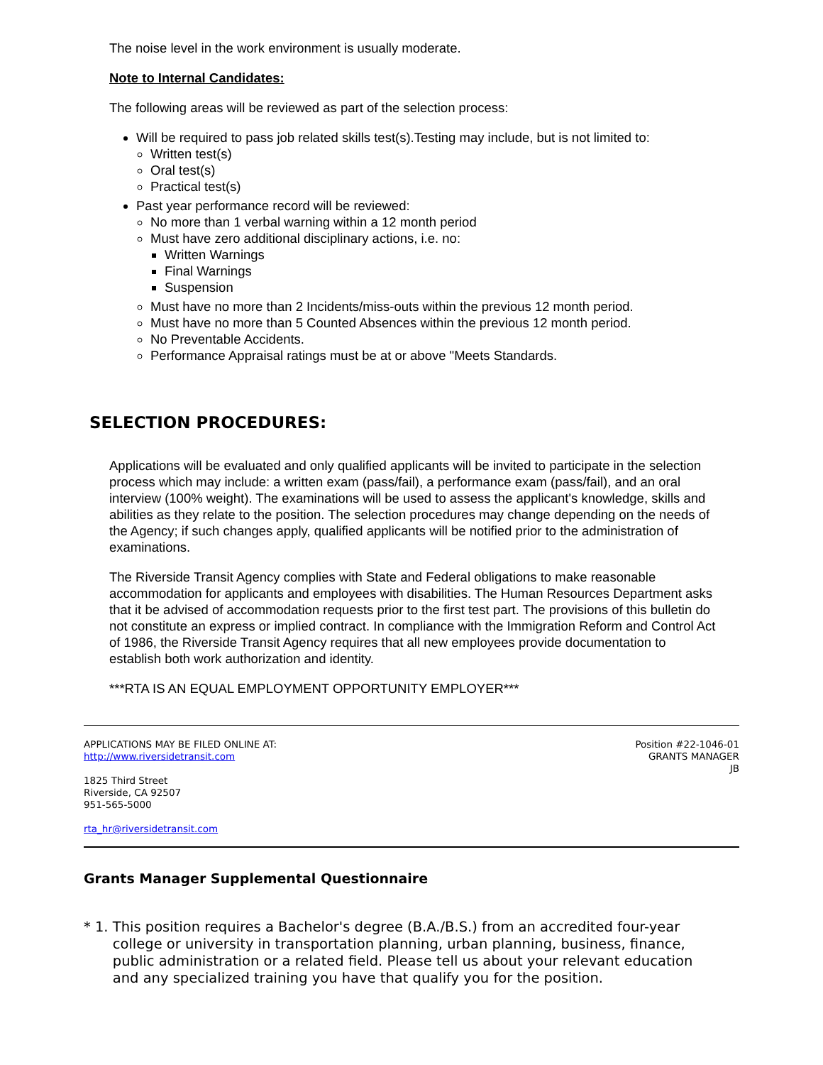The noise level in the work environment is usually moderate.
Note to Internal Candidates:
The following areas will be reviewed as part of the selection process:
Will be required to pass job related skills test(s).Testing may include, but is not limited to:
Written test(s)
Oral test(s)
Practical test(s)
Past year performance record will be reviewed:
No more than 1 verbal warning within a 12 month period
Must have zero additional disciplinary actions, i.e. no:
Written Warnings
Final Warnings
Suspension
Must have no more than 2 Incidents/miss-outs within the previous 12 month period.
Must have no more than 5 Counted Absences within the previous 12 month period.
No Preventable Accidents.
Performance Appraisal ratings must be at or above "Meets Standards.
SELECTION PROCEDURES:
Applications will be evaluated and only qualified applicants will be invited to participate in the selection process which may include: a written exam (pass/fail), a performance exam (pass/fail), and an oral interview (100% weight). The examinations will be used to assess the applicant's knowledge, skills and abilities as they relate to the position. The selection procedures may change depending on the needs of the Agency; if such changes apply, qualified applicants will be notified prior to the administration of examinations.
The Riverside Transit Agency complies with State and Federal obligations to make reasonable accommodation for applicants and employees with disabilities. The Human Resources Department asks that it be advised of accommodation requests prior to the first test part. The provisions of this bulletin do not constitute an express or implied contract. In compliance with the Immigration Reform and Control Act of 1986, the Riverside Transit Agency requires that all new employees provide documentation to establish both work authorization and identity.
***RTA IS AN EQUAL EMPLOYMENT OPPORTUNITY EMPLOYER***
APPLICATIONS MAY BE FILED ONLINE AT:
http://www.riversidetransit.com
1825 Third Street
Riverside, CA 92507
951-565-5000
rta_hr@riversidetransit.com
Position #22-1046-01
GRANTS MANAGER
JB
Grants Manager Supplemental Questionnaire
* 1. This position requires a Bachelor's degree (B.A./B.S.) from an accredited four-year college or university in transportation planning, urban planning, business, finance, public administration or a related field. Please tell us about your relevant education and any specialized training you have that qualify you for the position.